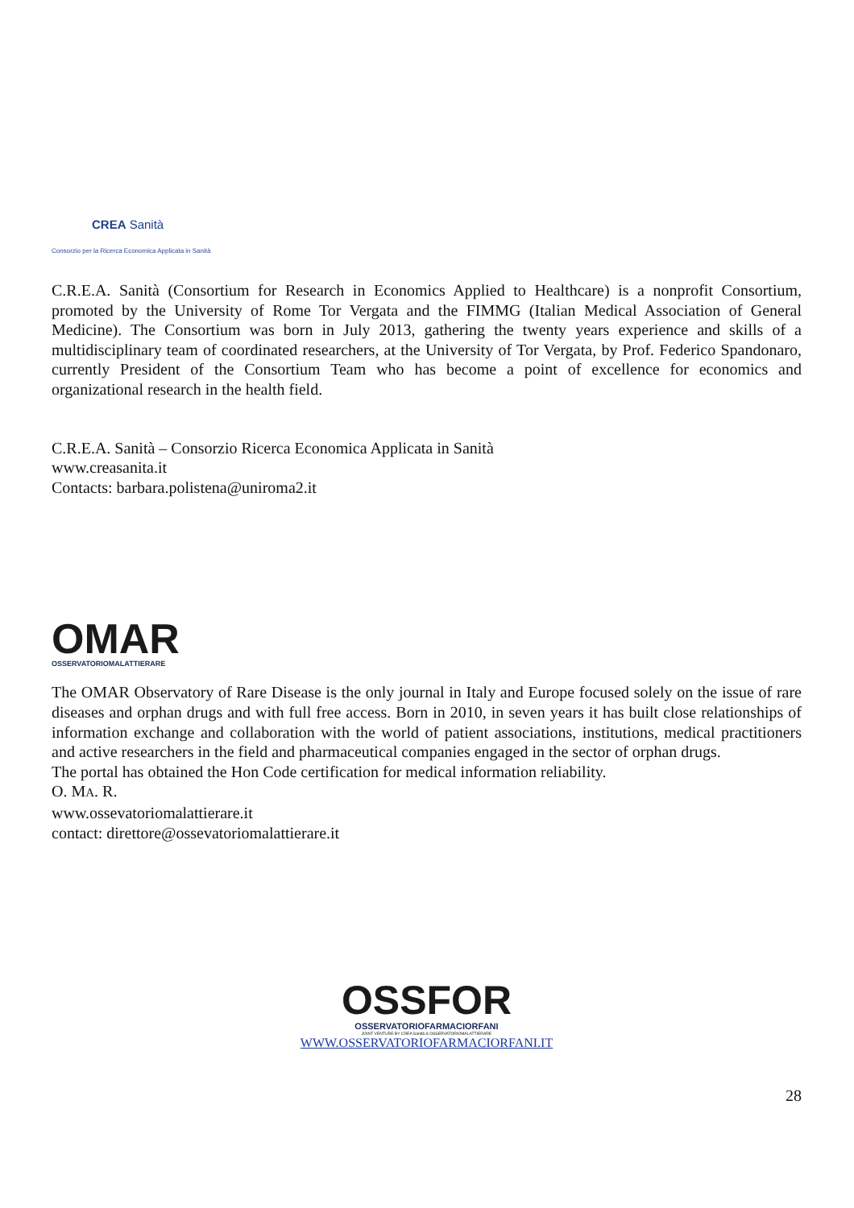CREA Sanità
Consorzio per la Ricerca Economica Applicata in Sanità
C.R.E.A. Sanità (Consortium for Research in Economics Applied to Healthcare) is a nonprofit Consortium, promoted by the University of Rome Tor Vergata and the FIMMG (Italian Medical Association of General Medicine). The Consortium was born in July 2013, gathering the twenty years experience and skills of a multidisciplinary team of coordinated researchers, at the University of Tor Vergata, by Prof. Federico Spandonaro, currently President of the Consortium Team who has become a point of excellence for economics and organizational research in the health field.
C.R.E.A. Sanità – Consorzio Ricerca Economica Applicata in Sanità
www.creasanita.it
Contacts: barbara.polistena@uniroma2.it
OMAR
OSSERVATORIOMALATTIERARE
The OMAR Observatory of Rare Disease is the only journal in Italy and Europe focused solely on the issue of rare diseases and orphan drugs and with full free access. Born in 2010, in seven years it has built close relationships of information exchange and collaboration with the world of patient associations, institutions, medical practitioners and active researchers in the field and pharmaceutical companies engaged in the sector of orphan drugs.
The portal has obtained the Hon Code certification for medical information reliability.
O. MA. R.
www.ossevatoriomalattierare.it
contact: direttore@ossevatoriomalattierare.it
OSSFOR
OSSERVATORIOFARMACIORFANI
JOINT VENTURE BY CREA Sanità & OSSERVATORIOMALATTIERARE
WWW.OSSERVATORIOFARMACIORFANI.IT
28